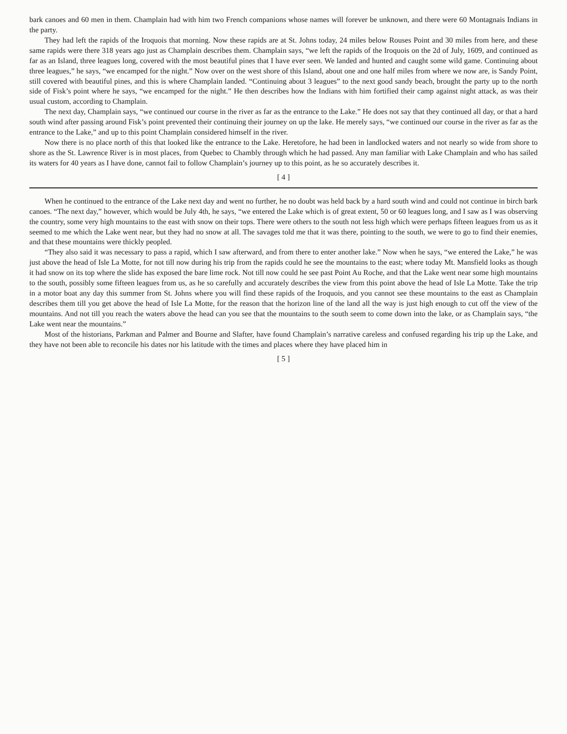bark canoes and 60 men in them. Champlain had with him two French companions whose names will forever be unknown, and there were 60 Montagnais Indians in the party.
They had left the rapids of the Iroquois that morning. Now these rapids are at St. Johns today, 24 miles below Rouses Point and 30 miles from here, and these same rapids were there 318 years ago just as Champlain describes them. Champlain says, “we left the rapids of the Iroquois on the 2d of July, 1609, and continued as far as an Island, three leagues long, covered with the most beautiful pines that I have ever seen. We landed and hunted and caught some wild game. Continuing about three leagues,” he says, “we encamped for the night.” Now over on the west shore of this Island, about one and one half miles from where we now are, is Sandy Point, still covered with beautiful pines, and this is where Champlain landed. “Continuing about 3 leagues” to the next good sandy beach, brought the party up to the north side of Fisk’s point where he says, “we encamped for the night.” He then describes how the Indians with him fortified their camp against night attack, as was their usual custom, according to Champlain.
The next day, Champlain says, “we continued our course in the river as far as the entrance to the Lake.” He does not say that they continued all day, or that a hard south wind after passing around Fisk’s point prevented their continuing their journey on up the lake. He merely says, “we continued our course in the river as far as the entrance to the Lake,” and up to this point Champlain considered himself in the river.
Now there is no place north of this that looked like the entrance to the Lake. Heretofore, he had been in landlocked waters and not nearly so wide from shore to shore as the St. Lawrence River is in most places, from Quebec to Chambly through which he had passed. Any man familiar with Lake Champlain and who has sailed its waters for 40 years as I have done, cannot fail to follow Champlain’s journey up to this point, as he so accurately describes it.
[ 4 ]
When he continued to the entrance of the Lake next day and went no further, he no doubt was held back by a hard south wind and could not continue in birch bark canoes. “The next day,” however, which would be July 4th, he says, “we entered the Lake which is of great extent, 50 or 60 leagues long, and I saw as I was observing the country, some very high mountains to the east with snow on their tops. There were others to the south not less high which were perhaps fifteen leagues from us as it seemed to me which the Lake went near, but they had no snow at all. The savages told me that it was there, pointing to the south, we were to go to find their enemies, and that these mountains were thickly peopled.
“They also said it was necessary to pass a rapid, which I saw afterward, and from there to enter another lake.” Now when he says, “we entered the Lake,” he was just above the head of Isle La Motte, for not till now during his trip from the rapids could he see the mountains to the east; where today Mt. Mansfield looks as though it had snow on its top where the slide has exposed the bare lime rock. Not till now could he see past Point Au Roche, and that the Lake went near some high mountains to the south, possibly some fifteen leagues from us, as he so carefully and accurately describes the view from this point above the head of Isle La Motte. Take the trip in a motor boat any day this summer from St. Johns where you will find these rapids of the Iroquois, and you cannot see these mountains to the east as Champlain describes them till you get above the head of Isle La Motte, for the reason that the horizon line of the land all the way is just high enough to cut off the view of the mountains. And not till you reach the waters above the head can you see that the mountains to the south seem to come down into the lake, or as Champlain says, “the Lake went near the mountains.”
Most of the historians, Parkman and Palmer and Bourne and Slafter, have found Champlain’s narrative careless and confused regarding his trip up the Lake, and they have not been able to reconcile his dates nor his latitude with the times and places where they have placed him in
[ 5 ]